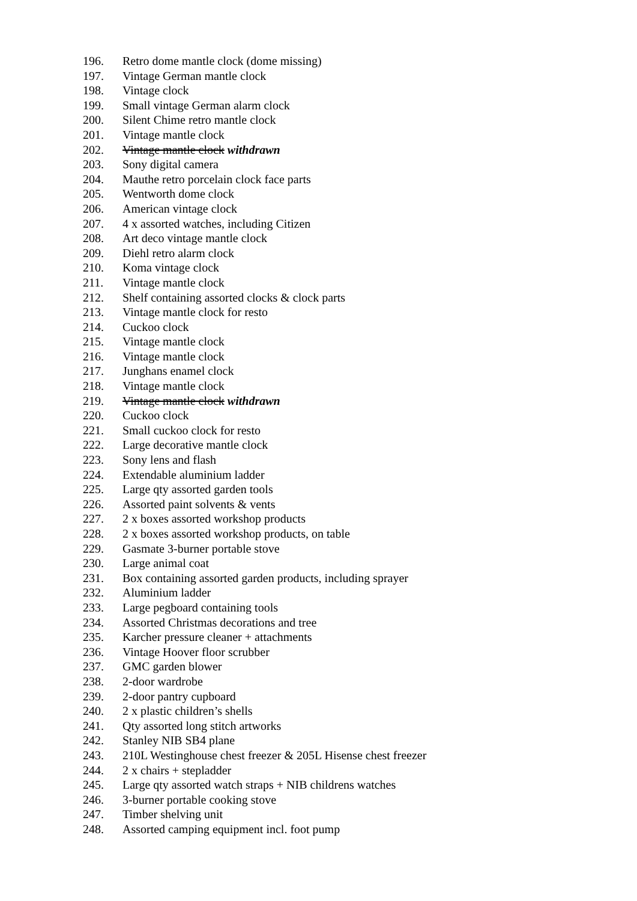196. Retro dome mantle clock (dome missing)
197. Vintage German mantle clock
198. Vintage clock
199. Small vintage German alarm clock
200. Silent Chime retro mantle clock
201. Vintage mantle clock
202. Vintage mantle clock withdrawn
203. Sony digital camera
204. Mauthe retro porcelain clock face parts
205. Wentworth dome clock
206. American vintage clock
207. 4 x assorted watches, including Citizen
208. Art deco vintage mantle clock
209. Diehl retro alarm clock
210. Koma vintage clock
211. Vintage mantle clock
212. Shelf containing assorted clocks & clock parts
213. Vintage mantle clock for resto
214. Cuckoo clock
215. Vintage mantle clock
216. Vintage mantle clock
217. Junghans enamel clock
218. Vintage mantle clock
219. Vintage mantle clock withdrawn
220. Cuckoo clock
221. Small cuckoo clock for resto
222. Large decorative mantle clock
223. Sony lens and flash
224. Extendable aluminium ladder
225. Large qty assorted garden tools
226. Assorted paint solvents & vents
227. 2 x boxes assorted workshop products
228. 2 x boxes assorted workshop products, on table
229. Gasmate 3-burner portable stove
230. Large animal coat
231. Box containing assorted garden products, including sprayer
232. Aluminium ladder
233. Large pegboard containing tools
234. Assorted Christmas decorations and tree
235. Karcher pressure cleaner + attachments
236. Vintage Hoover floor scrubber
237. GMC garden blower
238. 2-door wardrobe
239. 2-door pantry cupboard
240. 2 x plastic children’s shells
241. Qty assorted long stitch artworks
242. Stanley NIB SB4 plane
243. 210L Westinghouse chest freezer & 205L Hisense chest freezer
244. 2 x chairs + stepladder
245. Large qty assorted watch straps + NIB childrens watches
246. 3-burner portable cooking stove
247. Timber shelving unit
248. Assorted camping equipment incl. foot pump